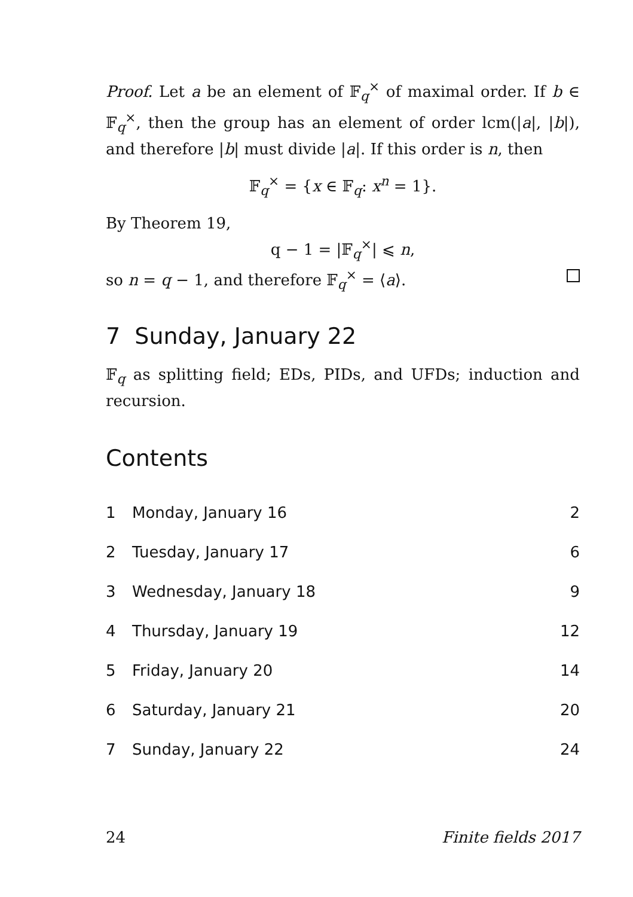Proof. Let a be an element of 𝔽<sub>q</sub><sup>×</sup> of maximal order. If b ∈ 𝔽<sub>q</sub><sup>×</sup>, then the group has an element of order lcm(|a|, |b|), and therefore |b| must divide |a|. If this order is n, then
𝔽<sub>q</sub><sup>×</sup> = {x ∈ 𝔽<sub>q</sub>: x<sup>n</sup> = 1}.
By Theorem 19,
q − 1 = |𝔽<sub>q</sub><sup>×</sup>| ⩽ n,
so n = q − 1, and therefore 𝔽<sub>q</sub><sup>×</sup> = ⟨a⟩.
7 Sunday, January 22
𝔽<sub>q</sub> as splitting field; EDs, PIDs, and UFDs; induction and recursion.
Contents
1 Monday, January 16 2
2 Tuesday, January 17 6
3 Wednesday, January 18 9
4 Thursday, January 19 12
5 Friday, January 20 14
6 Saturday, January 21 20
7 Sunday, January 22 24
24 Finite fields 2017